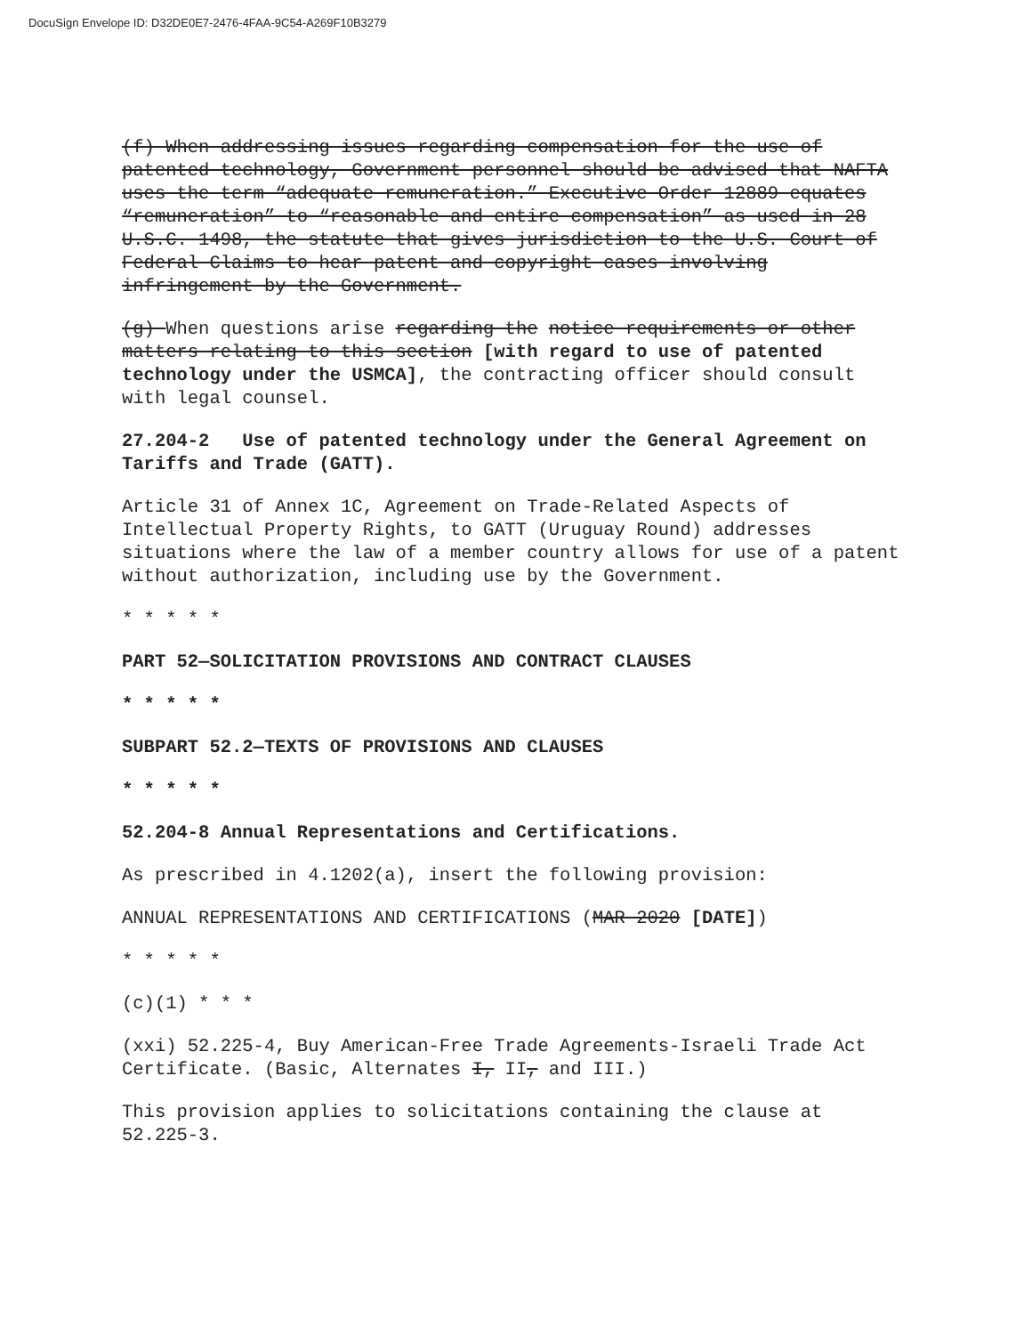DocuSign Envelope ID: D32DE0E7-2476-4FAA-9C54-A269F10B3279
(f) When addressing issues regarding compensation for the use of patented technology, Government personnel should be advised that NAFTA uses the term “adequate remuneration.” Executive Order 12889 equates “remuneration” to “reasonable and entire compensation” as used in 28 U.S.C. 1498, the statute that gives jurisdiction to the U.S. Court of Federal Claims to hear patent and copyright cases involving infringement by the Government.
(g) When questions arise regarding the notice requirements or other matters relating to this section [with regard to use of patented technology under the USMCA], the contracting officer should consult with legal counsel.
27.204-2 Use of patented technology under the General Agreement on Tariffs and Trade (GATT).
Article 31 of Annex 1C, Agreement on Trade-Related Aspects of Intellectual Property Rights, to GATT (Uruguay Round) addresses situations where the law of a member country allows for use of a patent without authorization, including use by the Government.
* * * * *
PART 52—SOLICITATION PROVISIONS AND CONTRACT CLAUSES
* * * * *
SUBPART 52.2—TEXTS OF PROVISIONS AND CLAUSES
* * * * *
52.204-8 Annual Representations and Certifications.
As prescribed in 4.1202(a), insert the following provision:
ANNUAL REPRESENTATIONS AND CERTIFICATIONS (MAR 2020 [DATE])
* * * * *
(c)(1) * * *
(xxi) 52.225-4, Buy American-Free Trade Agreements-Israeli Trade Act Certificate. (Basic, Alternates I, II, and III.)
This provision applies to solicitations containing the clause at 52.225-3.